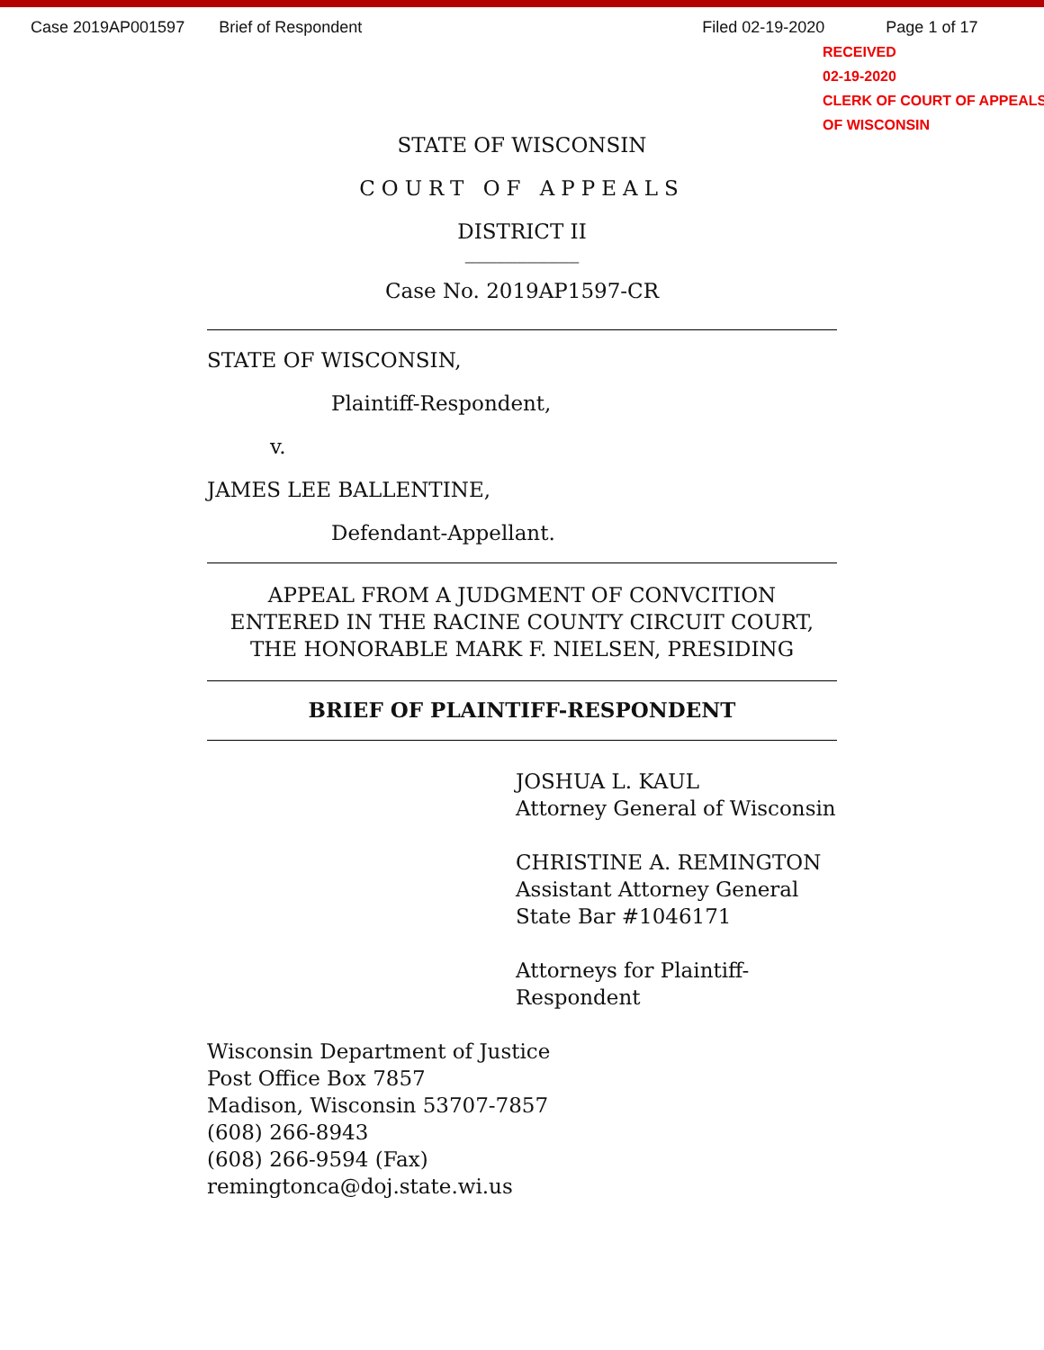Case 2019AP001597 Brief of Respondent Filed 02-19-2020 Page 1 of 17
RECEIVED
02-19-2020
CLERK OF COURT OF APPEALS
OF WISCONSIN
STATE OF WISCONSIN
COURT OF APPEALS
DISTRICT II
___________
Case No. 2019AP1597-CR
STATE OF WISCONSIN,
Plaintiff-Respondent,
v.
JAMES LEE BALLENTINE,
Defendant-Appellant.
APPEAL FROM A JUDGMENT OF CONVCITION
ENTERED IN THE RACINE COUNTY CIRCUIT COURT,
THE HONORABLE MARK F. NIELSEN, PRESIDING
BRIEF OF PLAINTIFF-RESPONDENT
JOSHUA L. KAUL
Attorney General of Wisconsin
CHRISTINE A. REMINGTON
Assistant Attorney General
State Bar #1046171
Attorneys for Plaintiff-
Respondent
Wisconsin Department of Justice
Post Office Box 7857
Madison, Wisconsin 53707-7857
(608) 266-8943
(608) 266-9594 (Fax)
remingtonca@doj.state.wi.us